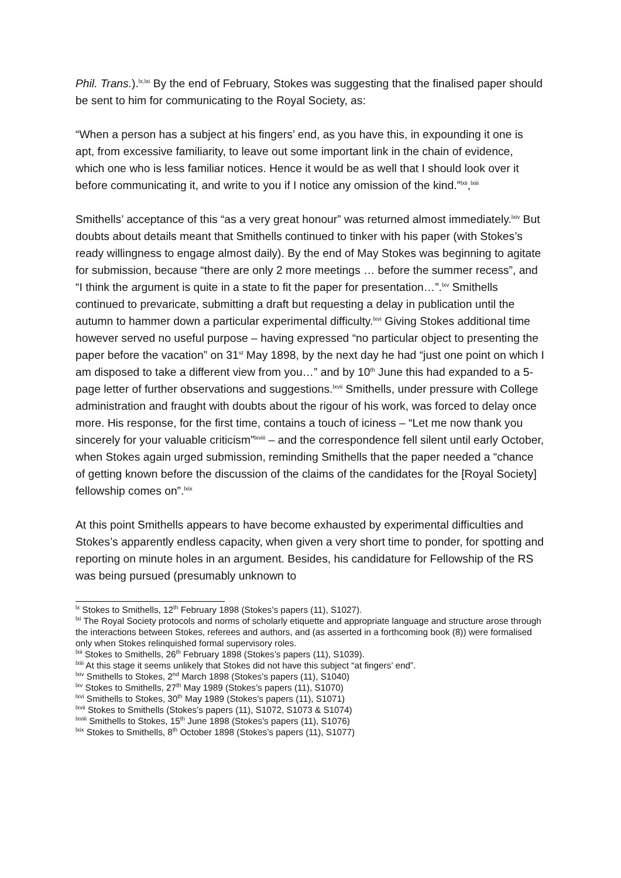Phil. Trans.).<sup>lx,lxi</sup> By the end of February, Stokes was suggesting that the finalised paper should be sent to him for communicating to the Royal Society, as:
“When a person has a subject at his fingers’ end, as you have this, in expounding it one is apt, from excessive familiarity, to leave out some important link in the chain of evidence, which one who is less familiar notices. Hence it would be as well that I should look over it before communicating it, and write to you if I notice any omission of the kind.”<sup>lxii</sup>,<sup>lxiii</sup>
Smithells’ acceptance of this “as a very great honour” was returned almost immediately.<sup>lxiv</sup> But doubts about details meant that Smithells continued to tinker with his paper (with Stokes’s ready willingness to engage almost daily). By the end of May Stokes was beginning to agitate for submission, because “there are only 2 more meetings … before the summer recess”, and “I think the argument is quite in a state to fit the paper for presentation…”.<sup>lxv</sup> Smithells continued to prevaricate, submitting a draft but requesting a delay in publication until the autumn to hammer down a particular experimental difficulty.<sup>lxvi</sup> Giving Stokes additional time however served no useful purpose – having expressed “no particular object to presenting the paper before the vacation” on 31<sup>st</sup> May 1898, by the next day he had “just one point on which I am disposed to take a different view from you…” and by 10<sup>th</sup> June this had expanded to a 5-page letter of further observations and suggestions.<sup>lxvii</sup> Smithells, under pressure with College administration and fraught with doubts about the rigour of his work, was forced to delay once more. His response, for the first time, contains a touch of iciness – “Let me now thank you sincerely for your valuable criticism”<sup>lxviii</sup> – and the correspondence fell silent until early October, when Stokes again urged submission, reminding Smithells that the paper needed a “chance of getting known before the discussion of the claims of the candidates for the [Royal Society] fellowship comes on”.<sup>lxix</sup>
At this point Smithells appears to have become exhausted by experimental difficulties and Stokes’s apparently endless capacity, when given a very short time to ponder, for spotting and reporting on minute holes in an argument. Besides, his candidature for Fellowship of the RS was being pursued (presumably unknown to
<sup>lx</sup> Stokes to Smithells, 12<sup>th</sup> February 1898 (Stokes’s papers (11), S1027).
<sup>lxi</sup> The Royal Society protocols and norms of scholarly etiquette and appropriate language and structure arose through the interactions between Stokes, referees and authors, and (as asserted in a forthcoming book (8)) were formalised only when Stokes relinquished formal supervisory roles.
<sup>lxii</sup> Stokes to Smithells, 26<sup>th</sup> February 1898 (Stokes’s papers (11), S1039).
<sup>lxiii</sup> At this stage it seems unlikely that Stokes did not have this subject “at fingers’ end”.
<sup>lxiv</sup> Smithells to Stokes, 2<sup>nd</sup> March 1898 (Stokes’s papers (11), S1040)
<sup>lxv</sup> Stokes to Smithells, 27<sup>th</sup> May 1989 (Stokes’s papers (11), S1070)
<sup>lxvi</sup> Smithells to Stokes, 30<sup>th</sup> May 1989 (Stokes’s papers (11), S1071)
<sup>lxvii</sup> Stokes to Smithells (Stokes’s papers (11), S1072, S1073 & S1074)
<sup>lxviii</sup> Smithells to Stokes, 15<sup>th</sup> June 1898 (Stokes’s papers (11), S1076)
<sup>lxix</sup> Stokes to Smithells, 8<sup>th</sup> October 1898 (Stokes’s papers (11), S1077)